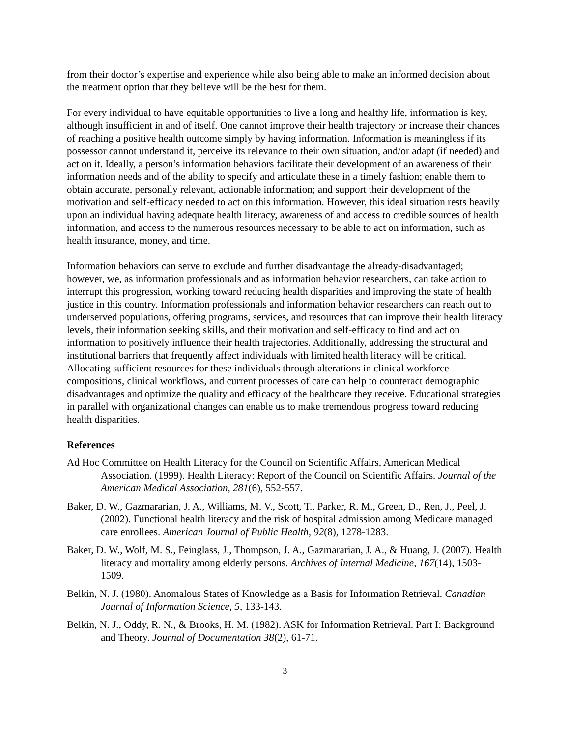from their doctor’s expertise and experience while also being able to make an informed decision about the treatment option that they believe will be the best for them.
For every individual to have equitable opportunities to live a long and healthy life, information is key, although insufficient in and of itself. One cannot improve their health trajectory or increase their chances of reaching a positive health outcome simply by having information. Information is meaningless if its possessor cannot understand it, perceive its relevance to their own situation, and/or adapt (if needed) and act on it. Ideally, a person’s information behaviors facilitate their development of an awareness of their information needs and of the ability to specify and articulate these in a timely fashion; enable them to obtain accurate, personally relevant, actionable information; and support their development of the motivation and self-efficacy needed to act on this information. However, this ideal situation rests heavily upon an individual having adequate health literacy, awareness of and access to credible sources of health information, and access to the numerous resources necessary to be able to act on information, such as health insurance, money, and time.
Information behaviors can serve to exclude and further disadvantage the already-disadvantaged; however, we, as information professionals and as information behavior researchers, can take action to interrupt this progression, working toward reducing health disparities and improving the state of health justice in this country. Information professionals and information behavior researchers can reach out to underserved populations, offering programs, services, and resources that can improve their health literacy levels, their information seeking skills, and their motivation and self-efficacy to find and act on information to positively influence their health trajectories. Additionally, addressing the structural and institutional barriers that frequently affect individuals with limited health literacy will be critical. Allocating sufficient resources for these individuals through alterations in clinical workforce compositions, clinical workflows, and current processes of care can help to counteract demographic disadvantages and optimize the quality and efficacy of the healthcare they receive. Educational strategies in parallel with organizational changes can enable us to make tremendous progress toward reducing health disparities.
References
Ad Hoc Committee on Health Literacy for the Council on Scientific Affairs, American Medical Association. (1999). Health Literacy: Report of the Council on Scientific Affairs. Journal of the American Medical Association, 281(6), 552-557.
Baker, D. W., Gazmararian, J. A., Williams, M. V., Scott, T., Parker, R. M., Green, D., Ren, J., Peel, J. (2002). Functional health literacy and the risk of hospital admission among Medicare managed care enrollees. American Journal of Public Health, 92(8), 1278-1283.
Baker, D. W., Wolf, M. S., Feinglass, J., Thompson, J. A., Gazmararian, J. A., & Huang, J. (2007). Health literacy and mortality among elderly persons. Archives of Internal Medicine, 167(14), 1503-1509.
Belkin, N. J. (1980). Anomalous States of Knowledge as a Basis for Information Retrieval. Canadian Journal of Information Science, 5, 133-143.
Belkin, N. J., Oddy, R. N., & Brooks, H. M. (1982). ASK for Information Retrieval. Part I: Background and Theory. Journal of Documentation 38(2), 61-71.
3